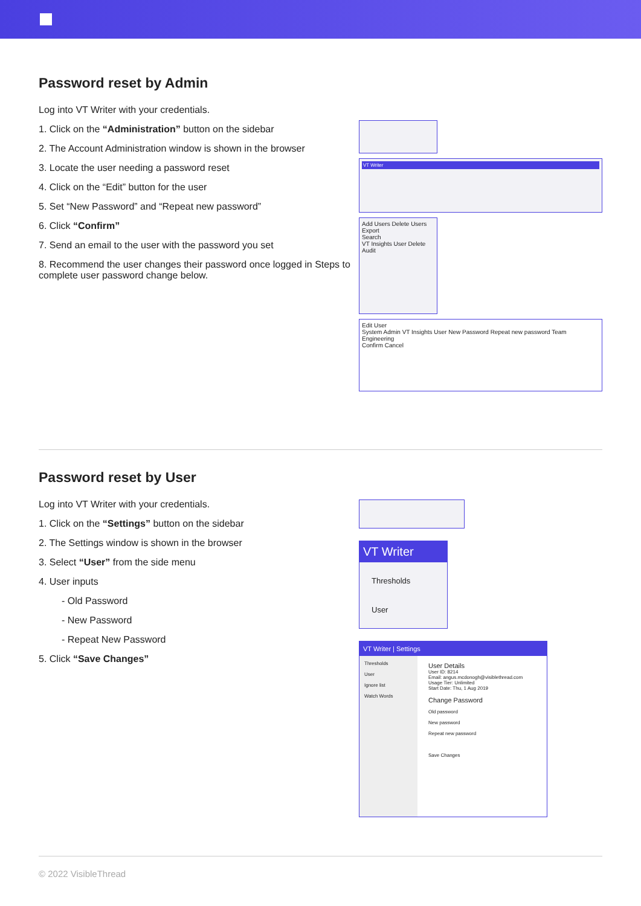Password reset by Admin
Log into VT Writer with your credentials.
1. Click on the “Administration” button on the sidebar
2. The Account Administration window is shown in the browser
3. Locate the user needing a password reset
4. Click on the “Edit” button for the user
5. Set “New Password” and “Repeat new password”
6. Click “Confirm”
7. Send an email to the user with the password you set
8. Recommend the user changes their password once logged in Steps to complete user password change below.
VT Writer
Add Users Delete Users Export
Search
VT Insights User Delete Audit
Edit User
System Admin VT Insights User New Password Repeat new password Team
Engineering
Confirm Cancel
Password reset by User
Log into VT Writer with your credentials.
1. Click on the “Settings” button on the sidebar
2. The Settings window is shown in the browser
3. Select “User” from the side menu
4. User inputs
- Old Password
- New Password
- Repeat New Password
5. Click “Save Changes”
VT Writer
Thresholds
User
VT Writer | Settings
Thresholds
User
Ignore list
Watch Words
User Details
User ID: 8214
Email: angus.mcdonogh@visiblethread.com
Usage Tier: Unlimited
Start Date: Thu, 1 Aug 2019
Change Password
Old password
New password
Repeat new password
Save Changes
© 2022 VisibleThread